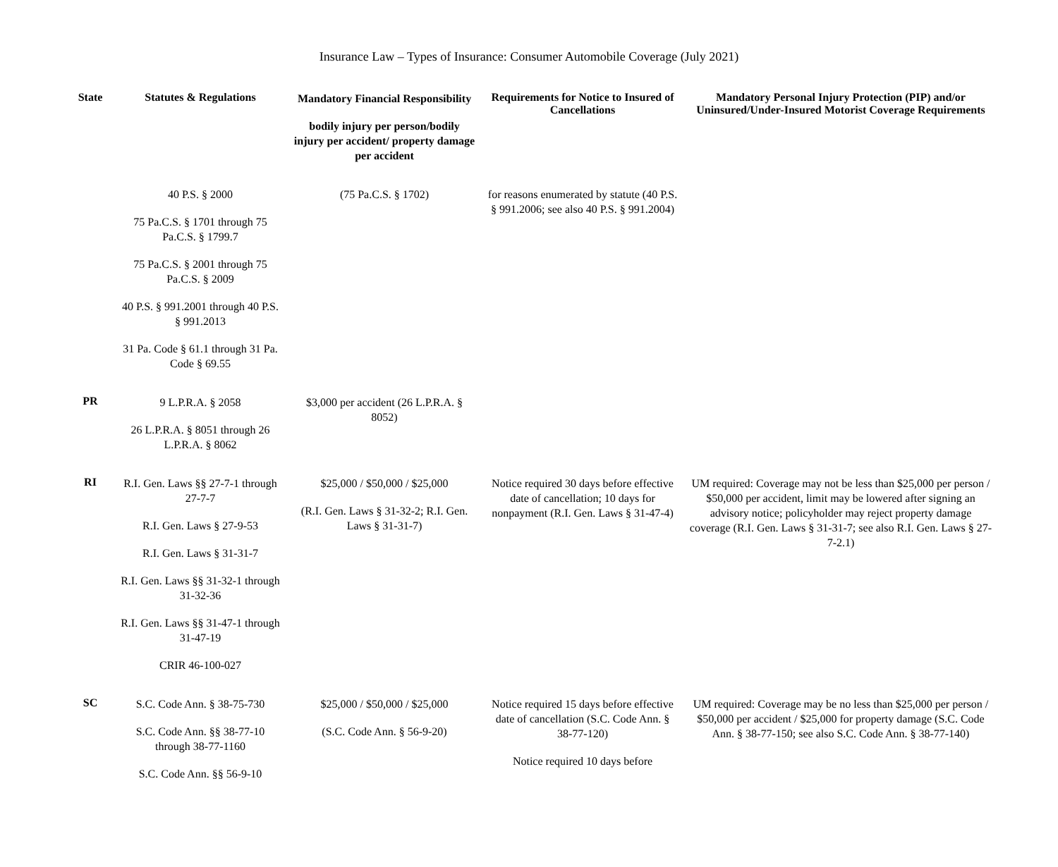Insurance Law – Types of Insurance: Consumer Automobile Coverage (July 2021)
| State | Statutes & Regulations | Mandatory Financial Responsibility bodily injury per person/bodily injury per accident/ property damage per accident | Requirements for Notice to Insured of Cancellations | Mandatory Personal Injury Protection (PIP) and/or Uninsured/Under-Insured Motorist Coverage Requirements |
| --- | --- | --- | --- | --- |
| | 40 P.S. § 2000 75 Pa.C.S. § 1701 through 75 Pa.C.S. § 1799.7 75 Pa.C.S. § 2001 through 75 Pa.C.S. § 2009 40 P.S. § 991.2001 through 40 P.S. § 991.2013 31 Pa. Code § 61.1 through 31 Pa. Code § 69.55 | (75 Pa.C.S. § 1702) | for reasons enumerated by statute (40 P.S. § 991.2006; see also 40 P.S. § 991.2004) | |
| PR | 9 L.P.R.A. § 2058 26 L.P.R.A. § 8051 through 26 L.P.R.A. § 8062 | $3,000 per accident (26 L.P.R.A. § 8052) | | |
| RI | R.I. Gen. Laws §§ 27-7-1 through 27-7-7 R.I. Gen. Laws § 27-9-53 R.I. Gen. Laws § 31-31-7 R.I. Gen. Laws §§ 31-32-1 through 31-32-36 R.I. Gen. Laws §§ 31-47-1 through 31-47-19 CRIR 46-100-027 | $25,000 / $50,000 / $25,000 (R.I. Gen. Laws § 31-32-2; R.I. Gen. Laws § 31-31-7) | Notice required 30 days before effective date of cancellation; 10 days for nonpayment (R.I. Gen. Laws § 31-47-4) | UM required: Coverage may not be less than $25,000 per person / $50,000 per accident, limit may be lowered after signing an advisory notice; policyholder may reject property damage coverage (R.I. Gen. Laws § 31-31-7; see also R.I. Gen. Laws § 27-7-2.1) |
| SC | S.C. Code Ann. § 38-75-730 S.C. Code Ann. §§ 38-77-10 through 38-77-1160 S.C. Code Ann. §§ 56-9-10 | $25,000 / $50,000 / $25,000 (S.C. Code Ann. § 56-9-20) | Notice required 15 days before effective date of cancellation (S.C. Code Ann. § 38-77-120) Notice required 10 days before | UM required: Coverage may be no less than $25,000 per person / $50,000 per accident / $25,000 for property damage (S.C. Code Ann. § 38-77-150; see also S.C. Code Ann. § 38-77-140) |